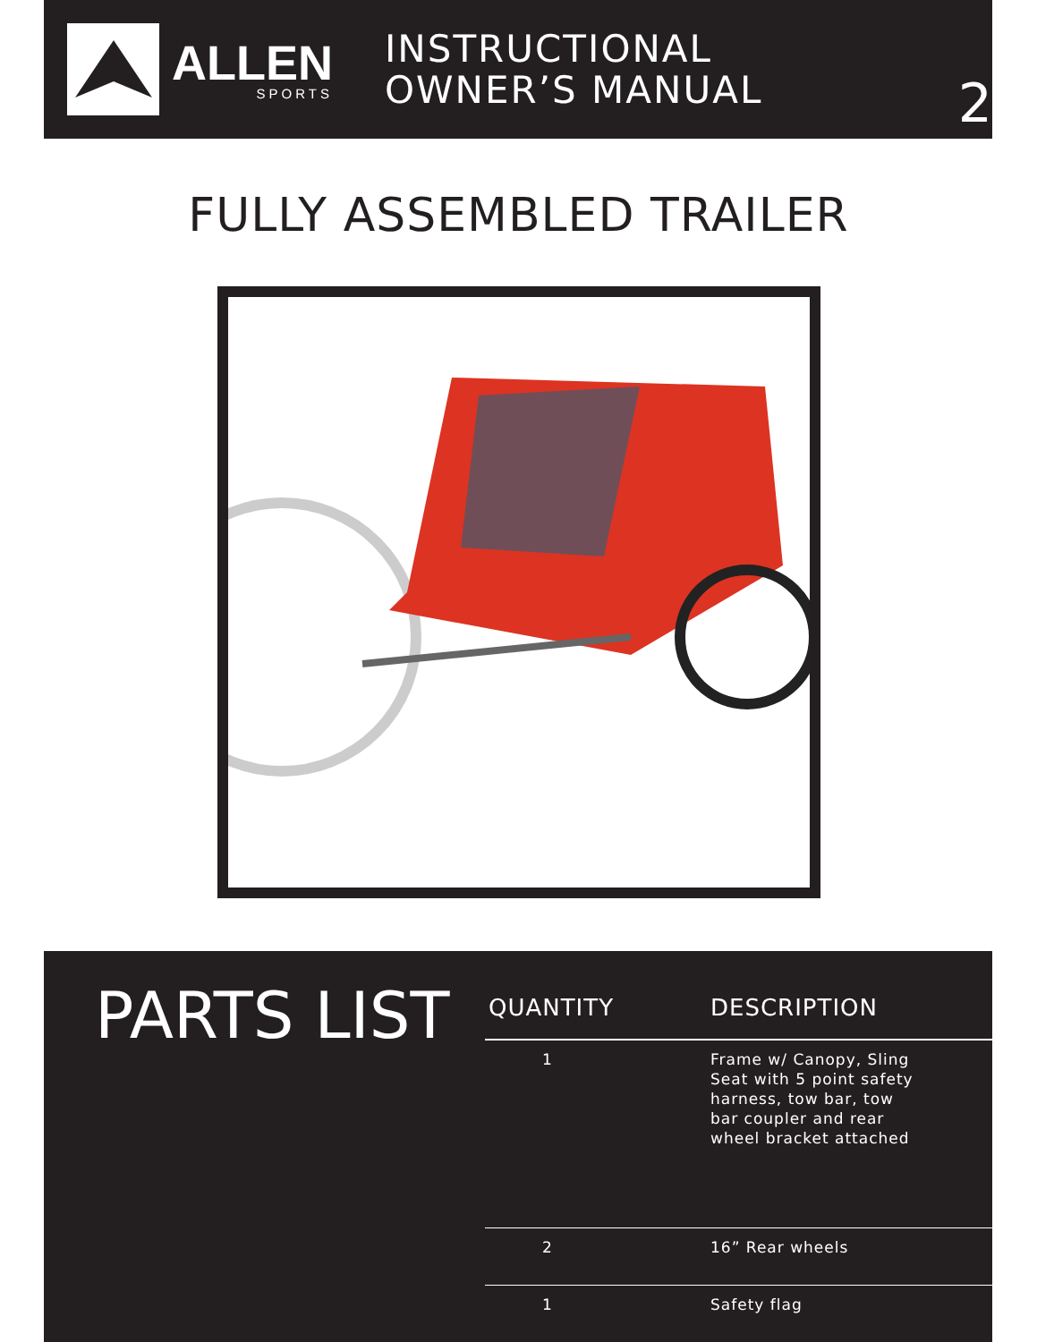ALLEN
SPORTS
INSTRUCTIONAL
OWNER’S MANUAL
2
FULLY ASSEMBLED TRAILER
PARTS LIST
| QUANTITY | DESCRIPTION |
| --- | --- |
| 1 | Frame w/ Canopy, Sling Seat with 5 point safety harness, tow bar, tow bar coupler and rear wheel bracket attached |
| 2 | 16” Rear wheels |
| 1 | Safety flag |